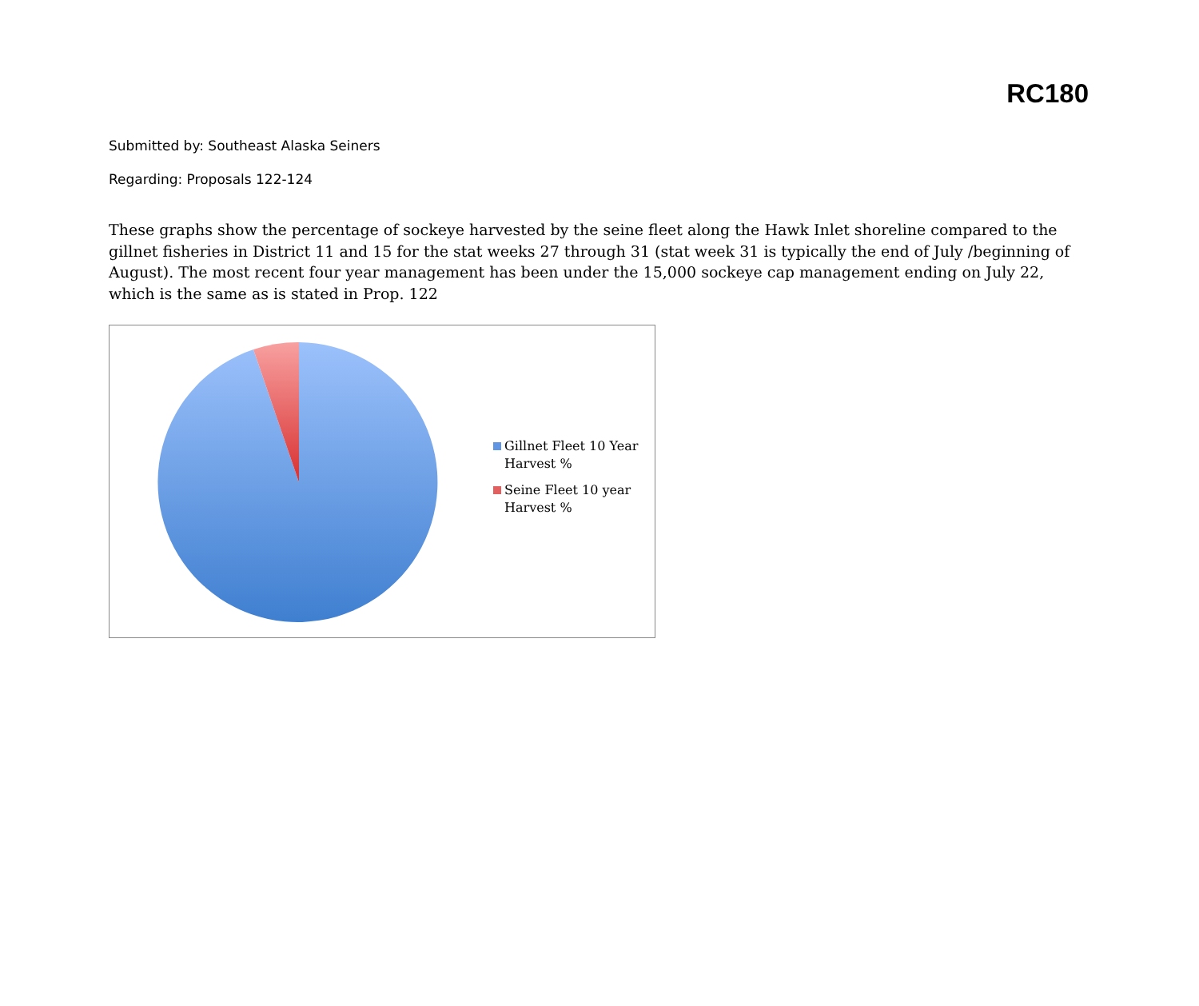RC180
Submitted by: Southeast Alaska Seiners
Regarding: Proposals 122-124
These graphs show the percentage of sockeye harvested by the seine fleet along the Hawk Inlet shoreline compared to the gillnet fisheries in District 11 and 15 for the stat weeks 27 through 31 (stat week 31 is typically the end of July /beginning of August). The most recent four year management has been under the 15,000 sockeye cap management ending on July 22, which is the same as is stated in Prop. 122
Gillnet Fleet 10 Year
Harvest %
Seine Fleet 10 year
Harvest %